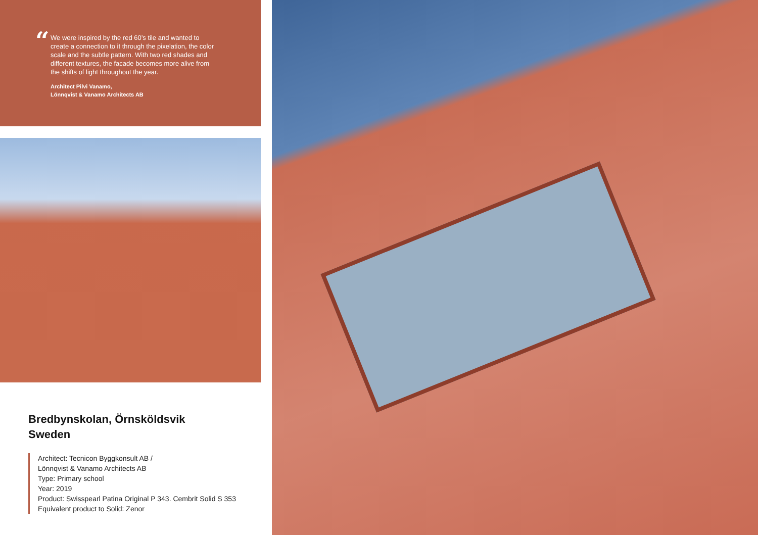“
We were inspired by the red 60’s tile and wanted to create a connection to it through the pixelation, the color scale and the subtle pattern. With two red shades and different textures, the facade becomes more alive from the shifts of light throughout the year.
Architect Pilvi Vanamo,
Lönnqvist & Vanamo Architects AB
Bredbynskolan, Örnsköldsvik
Sweden
Architect: Tecnicon Byggkonsult AB /
Lönnqvist & Vanamo Architects AB
Type: Primary school
Year: 2019
Product: Swisspearl Patina Original P 343. Cembrit Solid S 353
Equivalent product to Solid: Zenor